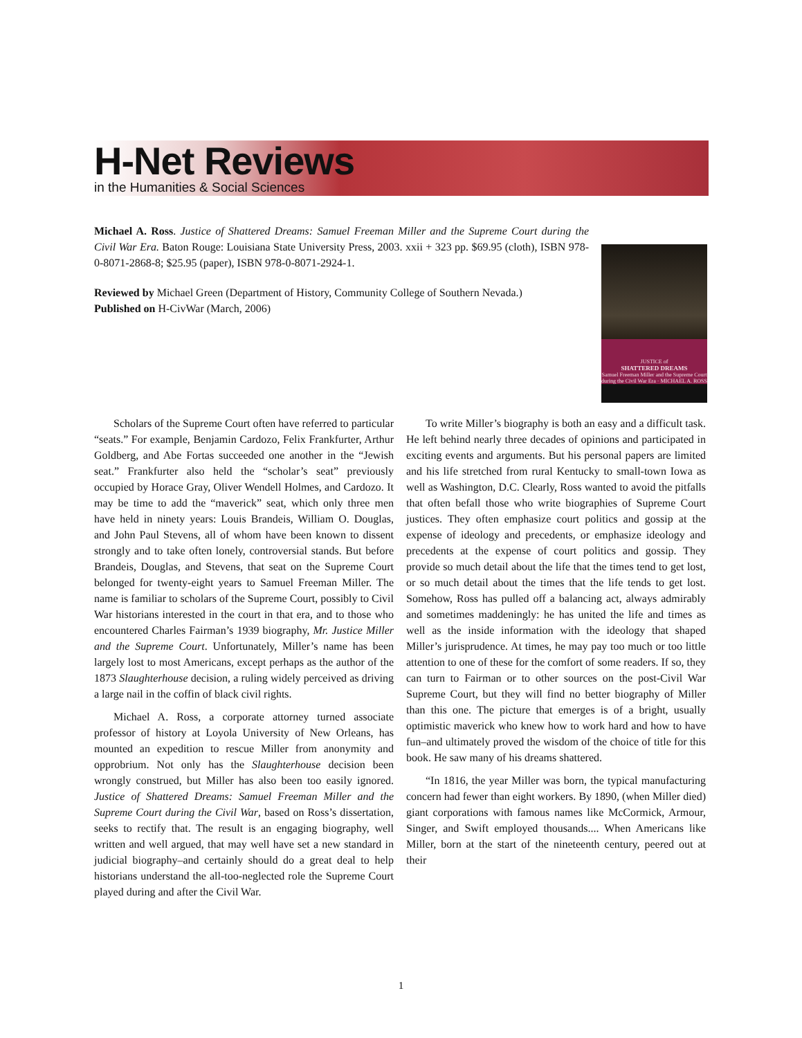H-Net Reviews
in the Humanities & Social Sciences
Michael A. Ross. Justice of Shattered Dreams: Samuel Freeman Miller and the Supreme Court during the Civil War Era. Baton Rouge: Louisiana State University Press, 2003. xxii + 323 pp. $69.95 (cloth), ISBN 978-0-8071-2868-8; $25.95 (paper), ISBN 978-0-8071-2924-1.
Reviewed by Michael Green (Department of History, Community College of Southern Nevada.)
Published on H-CivWar (March, 2006)
JUSTICE of
SHATTERED DREAMS
Samuel Freeman Miller and the Supreme Court during the Civil War Era · MICHAEL A. ROSS
Scholars of the Supreme Court often have referred to particular “seats.” For example, Benjamin Cardozo, Felix Frankfurter, Arthur Goldberg, and Abe Fortas succeeded one another in the “Jewish seat.” Frankfurter also held the “scholar’s seat” previously occupied by Horace Gray, Oliver Wendell Holmes, and Cardozo. It may be time to add the “maverick” seat, which only three men have held in ninety years: Louis Brandeis, William O. Douglas, and John Paul Stevens, all of whom have been known to dissent strongly and to take often lonely, controversial stands. But before Brandeis, Douglas, and Stevens, that seat on the Supreme Court belonged for twenty-eight years to Samuel Freeman Miller. The name is familiar to scholars of the Supreme Court, possibly to Civil War historians interested in the court in that era, and to those who encountered Charles Fairman’s 1939 biography, Mr. Justice Miller and the Supreme Court. Unfortunately, Miller’s name has been largely lost to most Americans, except perhaps as the author of the 1873 Slaughterhouse decision, a ruling widely perceived as driving a large nail in the coffin of black civil rights.
Michael A. Ross, a corporate attorney turned associate professor of history at Loyola University of New Orleans, has mounted an expedition to rescue Miller from anonymity and opprobrium. Not only has the Slaughterhouse decision been wrongly construed, but Miller has also been too easily ignored. Justice of Shattered Dreams: Samuel Freeman Miller and the Supreme Court during the Civil War, based on Ross’s dissertation, seeks to rectify that. The result is an engaging biography, well written and well argued, that may well have set a new standard in judicial biography–and certainly should do a great deal to help historians understand the all-too-neglected role the Supreme Court played during and after the Civil War.
To write Miller’s biography is both an easy and a difficult task. He left behind nearly three decades of opinions and participated in exciting events and arguments. But his personal papers are limited and his life stretched from rural Kentucky to small-town Iowa as well as Washington, D.C. Clearly, Ross wanted to avoid the pitfalls that often befall those who write biographies of Supreme Court justices. They often emphasize court politics and gossip at the expense of ideology and precedents, or emphasize ideology and precedents at the expense of court politics and gossip. They provide so much detail about the life that the times tend to get lost, or so much detail about the times that the life tends to get lost. Somehow, Ross has pulled off a balancing act, always admirably and sometimes maddeningly: he has united the life and times as well as the inside information with the ideology that shaped Miller’s jurisprudence. At times, he may pay too much or too little attention to one of these for the comfort of some readers. If so, they can turn to Fairman or to other sources on the post-Civil War Supreme Court, but they will find no better biography of Miller than this one. The picture that emerges is of a bright, usually optimistic maverick who knew how to work hard and how to have fun–and ultimately proved the wisdom of the choice of title for this book. He saw many of his dreams shattered.
“In 1816, the year Miller was born, the typical manufacturing concern had fewer than eight workers. By 1890, (when Miller died) giant corporations with famous names like McCormick, Armour, Singer, and Swift employed thousands.... When Americans like Miller, born at the start of the nineteenth century, peered out at their
1